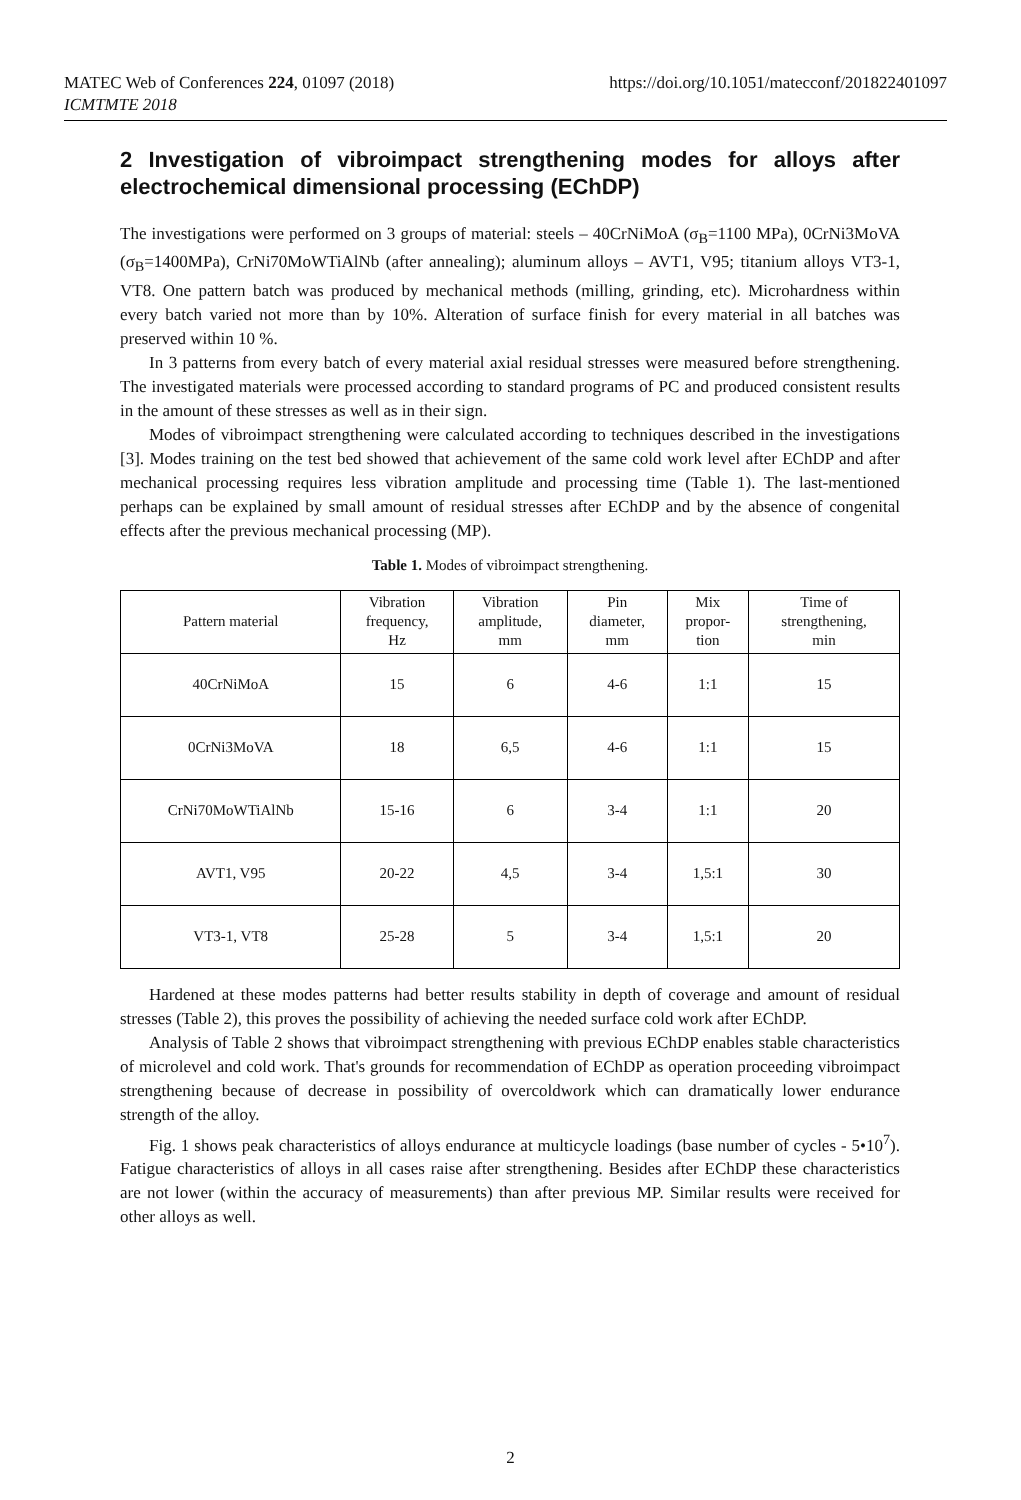MATEC Web of Conferences 224, 01097 (2018)
ICMTMTE 2018
https://doi.org/10.1051/matecconf/201822401097
2 Investigation of vibroimpact strengthening modes for alloys after electrochemical dimensional processing (EChDP)
The investigations were performed on 3 groups of material: steels – 40CrNiMoA (σ<sub>B</sub>=1100 MPa), 0CrNi3MoVA (σ<sub>B</sub>=1400MPa), CrNi70MoWTiAlNb (after annealing); aluminum alloys – AVT1, V95; titanium alloys VT3-1, VT8. One pattern batch was produced by mechanical methods (milling, grinding, etc). Microhardness within every batch varied not more than by 10%. Alteration of surface finish for every material in all batches was preserved within 10 %.
In 3 patterns from every batch of every material axial residual stresses were measured before strengthening. The investigated materials were processed according to standard programs of PC and produced consistent results in the amount of these stresses as well as in their sign.
Modes of vibroimpact strengthening were calculated according to techniques described in the investigations [3]. Modes training on the test bed showed that achievement of the same cold work level after EChDP and after mechanical processing requires less vibration amplitude and processing time (Table 1). The last-mentioned perhaps can be explained by small amount of residual stresses after EChDP and by the absence of congenital effects after the previous mechanical processing (MP).
Table 1. Modes of vibroimpact strengthening.
| Pattern material | Vibration frequency, Hz | Vibration amplitude, mm | Pin diameter, mm | Mix propor- tion | Time of strengthening, min |
| --- | --- | --- | --- | --- | --- |
| 40CrNiMoA | 15 | 6 | 4-6 | 1:1 | 15 |
| 0CrNi3MoVA | 18 | 6,5 | 4-6 | 1:1 | 15 |
| CrNi70MoWTiAlNb | 15-16 | 6 | 3-4 | 1:1 | 20 |
| AVT1, V95 | 20-22 | 4,5 | 3-4 | 1,5:1 | 30 |
| VT3-1, VT8 | 25-28 | 5 | 3-4 | 1,5:1 | 20 |
Hardened at these modes patterns had better results stability in depth of coverage and amount of residual stresses (Table 2), this proves the possibility of achieving the needed surface cold work after EChDP.
Analysis of Table 2 shows that vibroimpact strengthening with previous EChDP enables stable characteristics of microlevel and cold work. That's grounds for recommendation of EChDP as operation proceeding vibroimpact strengthening because of decrease in possibility of overcoldwork which can dramatically lower endurance strength of the alloy.
Fig. 1 shows peak characteristics of alloys endurance at multicycle loadings (base number of cycles - 5•10<sup>7</sup>). Fatigue characteristics of alloys in all cases raise after strengthening. Besides after EChDP these characteristics are not lower (within the accuracy of measurements) than after previous MP. Similar results were received for other alloys as well.
2